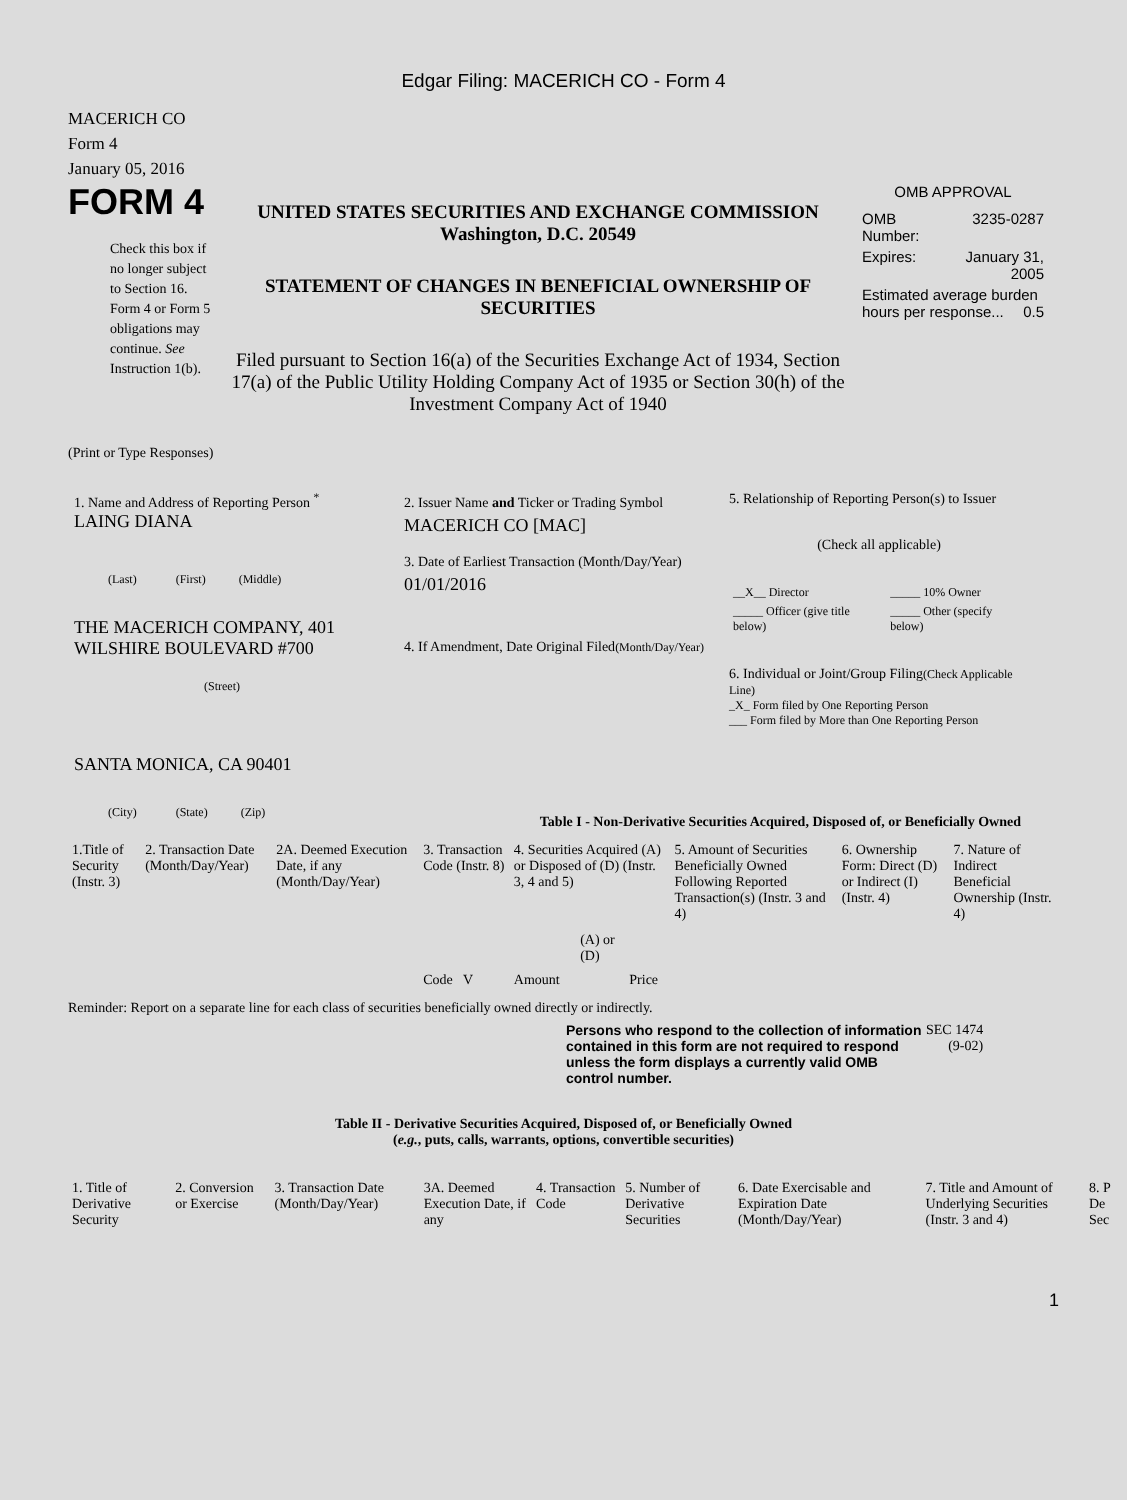Edgar Filing: MACERICH CO - Form 4
MACERICH CO
Form 4
January 05, 2016
FORM 4
Check this box if no longer subject to Section 16. Form 4 or Form 5 obligations may continue. See Instruction 1(b).
UNITED STATES SECURITIES AND EXCHANGE COMMISSION
Washington, D.C. 20549
STATEMENT OF CHANGES IN BENEFICIAL OWNERSHIP OF SECURITIES
Filed pursuant to Section 16(a) of the Securities Exchange Act of 1934, Section 17(a) of the Public Utility Holding Company Act of 1935 or Section 30(h) of the Investment Company Act of 1940
OMB APPROVAL
| OMB Number: | 3235-0287 |
| Expires: | January 31, 2005 |
| Estimated average burden hours per response... 0.5 | |
(Print or Type Responses)
1. Name and Address of Reporting Person <sup>*</sup>
LAING DIANA
(Last) (First) (Middle)
THE MACERICH COMPANY, 401 WILSHIRE BOULEVARD #700
(Street)
SANTA MONICA, CA 90401
(City) (State) (Zip)
2. Issuer Name and Ticker or Trading Symbol
MACERICH CO [MAC]
3. Date of Earliest Transaction (Month/Day/Year)
01/01/2016
4. If Amendment, Date Original Filed(Month/Day/Year)
5. Relationship of Reporting Person(s) to Issuer
(Check all applicable)
| __X__ Director | _____ 10% Owner |
| _____ Officer (give title below) | _____ Other (specify below) |
6. Individual or Joint/Group Filing(Check Applicable Line)
_X_ Form filed by One Reporting Person
___ Form filed by More than One Reporting Person
Table I - Non-Derivative Securities Acquired, Disposed of, or Beneficially Owned
| 1.Title of Security (Instr. 3) | 2. Transaction Date (Month/Day/Year) | 2A. Deemed Execution Date, if any (Month/Day/Year) | 3. Transaction Code (Instr. 8) | 4. Securities Acquired (A) or Disposed of (D) (Instr. 3, 4 and 5) | | | 5. Amount of Securities Beneficially Owned Following Reported Transaction(s) (Instr. 3 and 4) | 6. Ownership Form: Direct (D) or Indirect (I) (Instr. 4) | 7. Nature of Indirect Beneficial Ownership (Instr. 4) |
| --- | --- | --- | --- | --- | --- | --- | --- | --- | --- |
| | | | Code V | Amount | (A) or (D) | Price | | | |
Reminder: Report on a separate line for each class of securities beneficially owned directly or indirectly.
Persons who respond to the collection of information contained in this form are not required to respond unless the form displays a currently valid OMB control number.
SEC 1474
(9-02)
Table II - Derivative Securities Acquired, Disposed of, or Beneficially Owned
(e.g., puts, calls, warrants, options, convertible securities)
| 1. Title of Derivative Security | 2. Conversion or Exercise | 3. Transaction Date (Month/Day/Year) | 3A. Deemed Execution Date, if any | 4. Transaction Code | 5. Number of Derivative Securities | 6. Date Exercisable and Expiration Date (Month/Day/Year) | 7. Title and Amount of Underlying Securities (Instr. 3 and 4) | 8. P De Sec |
| --- | --- | --- | --- | --- | --- | --- | --- | --- |
1